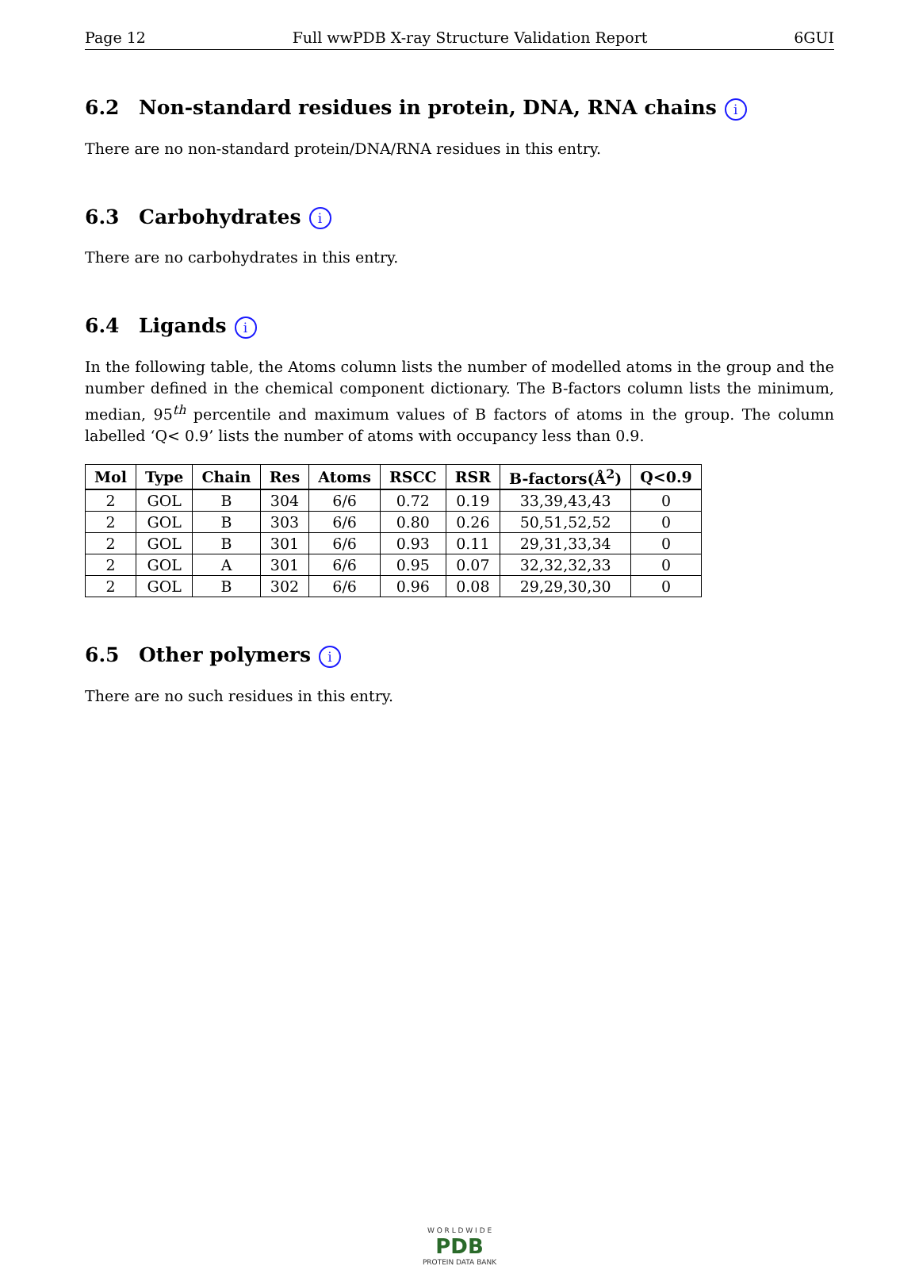Page 12 Full wwPDB X-ray Structure Validation Report 6GUI
6.2 Non-standard residues in protein, DNA, RNA chains i
There are no non-standard protein/DNA/RNA residues in this entry.
6.3 Carbohydrates i
There are no carbohydrates in this entry.
6.4 Ligands i
In the following table, the Atoms column lists the number of modelled atoms in the group and the number defined in the chemical component dictionary. The B-factors column lists the minimum, median, 95<sup>th</sup> percentile and maximum values of B factors of atoms in the group. The column labelled ‘Q< 0.9’ lists the number of atoms with occupancy less than 0.9.
| Mol | Type | Chain | Res | Atoms | RSCC | RSR | B-factors(Å<sup>2</sup>) | Q<0.9 |
| --- | --- | --- | --- | --- | --- | --- | --- | --- |
| 2 | GOL | B | 304 | 6/6 | 0.72 | 0.19 | 33,39,43,43 | 0 |
| 2 | GOL | B | 303 | 6/6 | 0.80 | 0.26 | 50,51,52,52 | 0 |
| 2 | GOL | B | 301 | 6/6 | 0.93 | 0.11 | 29,31,33,34 | 0 |
| 2 | GOL | A | 301 | 6/6 | 0.95 | 0.07 | 32,32,32,33 | 0 |
| 2 | GOL | B | 302 | 6/6 | 0.96 | 0.08 | 29,29,30,30 | 0 |
6.5 Other polymers i
There are no such residues in this entry.
W O R L D W I D E
PDB
PROTEIN DATA BANK